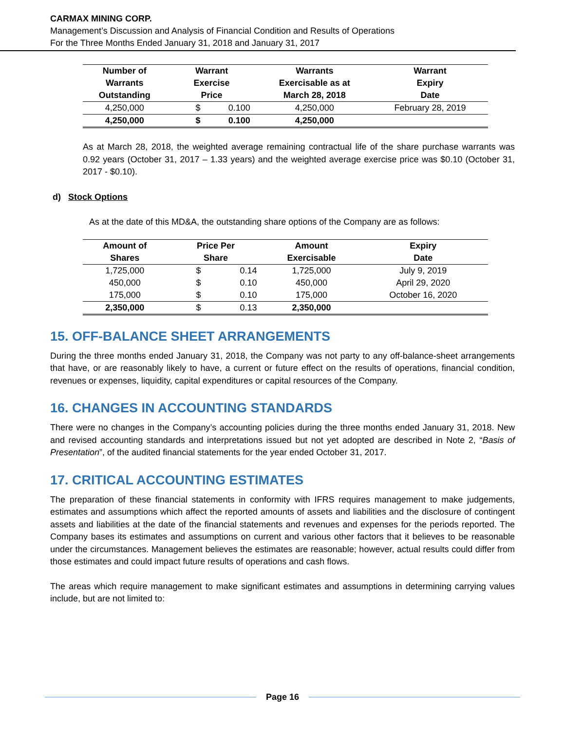CARMAX MINING CORP.
Management’s Discussion and Analysis of Financial Condition and Results of Operations
For the Three Months Ended January 31, 2018 and January 31, 2017
| Number of Warrants Outstanding | Warrant Exercise Price | | Warrants Exercisable as at March 28, 2018 | Warrant Expiry Date |
| --- | --- | --- | --- | --- |
| 4,250,000 | $ | 0.100 | 4,250,000 | February 28, 2019 |
| 4,250,000 | $ | 0.100 | 4,250,000 | |
As at March 28, 2018, the weighted average remaining contractual life of the share purchase warrants was 0.92 years (October 31, 2017 – 1.33 years) and the weighted average exercise price was $0.10 (October 31, 2017 - $0.10).
d) Stock Options
As at the date of this MD&A, the outstanding share options of the Company are as follows:
| Amount of Shares | Price Per Share | | Amount Exercisable | Expiry Date |
| --- | --- | --- | --- | --- |
| 1,725,000 | $ | 0.14 | 1,725,000 | July 9, 2019 |
| 450,000 | $ | 0.10 | 450,000 | April 29, 2020 |
| 175,000 | $ | 0.10 | 175,000 | October 16, 2020 |
| 2,350,000 | $ | 0.13 | 2,350,000 | |
15. OFF-BALANCE SHEET ARRANGEMENTS
During the three months ended January 31, 2018, the Company was not party to any off-balance-sheet arrangements that have, or are reasonably likely to have, a current or future effect on the results of operations, financial condition, revenues or expenses, liquidity, capital expenditures or capital resources of the Company.
16. CHANGES IN ACCOUNTING STANDARDS
There were no changes in the Company’s accounting policies during the three months ended January 31, 2018. New and revised accounting standards and interpretations issued but not yet adopted are described in Note 2, “Basis of Presentation”, of the audited financial statements for the year ended October 31, 2017.
17. CRITICAL ACCOUNTING ESTIMATES
The preparation of these financial statements in conformity with IFRS requires management to make judgements, estimates and assumptions which affect the reported amounts of assets and liabilities and the disclosure of contingent assets and liabilities at the date of the financial statements and revenues and expenses for the periods reported. The Company bases its estimates and assumptions on current and various other factors that it believes to be reasonable under the circumstances. Management believes the estimates are reasonable; however, actual results could differ from those estimates and could impact future results of operations and cash flows.
The areas which require management to make significant estimates and assumptions in determining carrying values include, but are not limited to:
Page 16